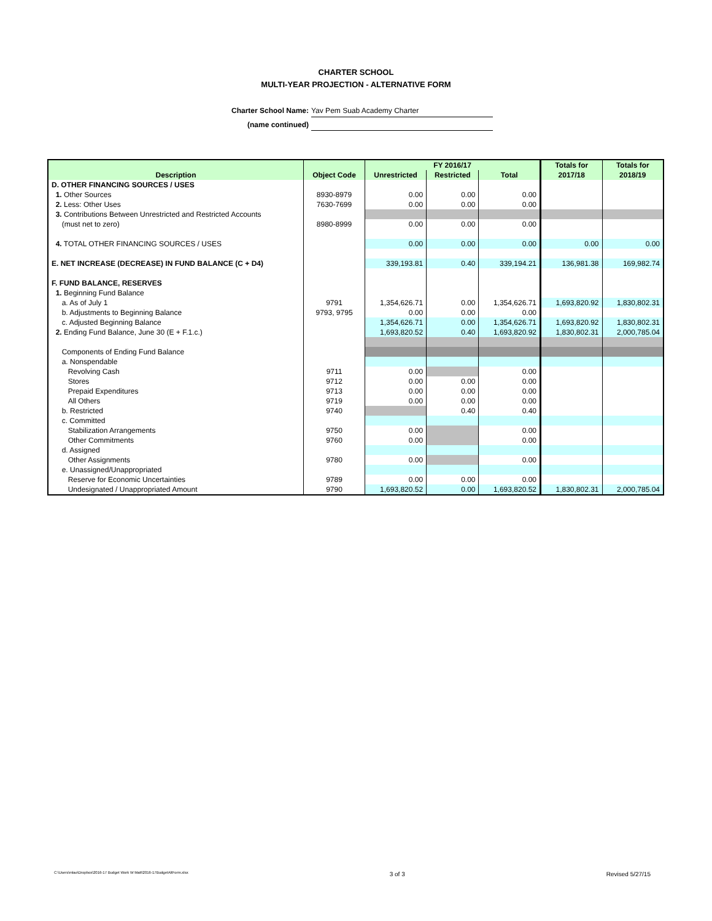CHARTER SCHOOL
MULTI-YEAR PROJECTION - ALTERNATIVE FORM
Charter School Name: Yav Pem Suab Academy Charter
(name continued)
| Description | Object Code | FY 2016/17 | | | Totals for | Totals for |
| --- | --- | --- | --- | --- | --- | --- |
| | | Unrestricted | Restricted | Total | 2017/18 | 2018/19 |
| D. OTHER FINANCING SOURCES / USES | | | | | | |
| 1. Other Sources | 8930-8979 | 0.00 | 0.00 | 0.00 | | |
| 2. Less: Other Uses | 7630-7699 | 0.00 | 0.00 | 0.00 | | |
| 3. Contributions Between Unrestricted and Restricted Accounts | | | | | | |
| (must net to zero) | 8980-8999 | 0.00 | 0.00 | 0.00 | | |
| 4. TOTAL OTHER FINANCING SOURCES / USES | | 0.00 | 0.00 | 0.00 | 0.00 | 0.00 |
| E. NET INCREASE (DECREASE) IN FUND BALANCE (C + D4) | | 339,193.81 | 0.40 | 339,194.21 | 136,981.38 | 169,982.74 |
| F. FUND BALANCE, RESERVES | | | | | | |
| 1. Beginning Fund Balance | | | | | | |
| a. As of July 1 | 9791 | 1,354,626.71 | 0.00 | 1,354,626.71 | 1,693,820.92 | 1,830,802.31 |
| b. Adjustments to Beginning Balance | 9793, 9795 | 0.00 | 0.00 | 0.00 | | |
| c. Adjusted Beginning Balance | | 1,354,626.71 | 0.00 | 1,354,626.71 | 1,693,820.92 | 1,830,802.31 |
| 2. Ending Fund Balance, June 30 (E + F.1.c.) | | 1,693,820.52 | 0.40 | 1,693,820.92 | 1,830,802.31 | 2,000,785.04 |
| Components of Ending Fund Balance | | | | | | |
| a. Nonspendable | | | | | | |
| Revolving Cash | 9711 | 0.00 | | 0.00 | | |
| Stores | 9712 | 0.00 | 0.00 | 0.00 | | |
| Prepaid Expenditures | 9713 | 0.00 | 0.00 | 0.00 | | |
| All Others | 9719 | 0.00 | 0.00 | 0.00 | | |
| b. Restricted | 9740 | | 0.40 | 0.40 | | |
| c. Committed | | | | | | |
| Stabilization Arrangements | 9750 | 0.00 | | 0.00 | | |
| Other Commitments | 9760 | 0.00 | | 0.00 | | |
| d. Assigned | | | | | | |
| Other Assignments | 9780 | 0.00 | | 0.00 | | |
| e. Unassigned/Unappropriated | | | | | | |
| Reserve for Economic Uncertainties | 9789 | 0.00 | 0.00 | 0.00 | | |
| Undesignated / Unappropriated Amount | 9790 | 1,693,820.52 | 0.00 | 1,693,820.52 | 1,830,802.31 | 2,000,785.04 |
C:\Users\mlao\Dropbox\2016-17 Budget Work W Matt\2016-17BudgetAltForm.xlsx 3 of 3 Revised 5/27/15